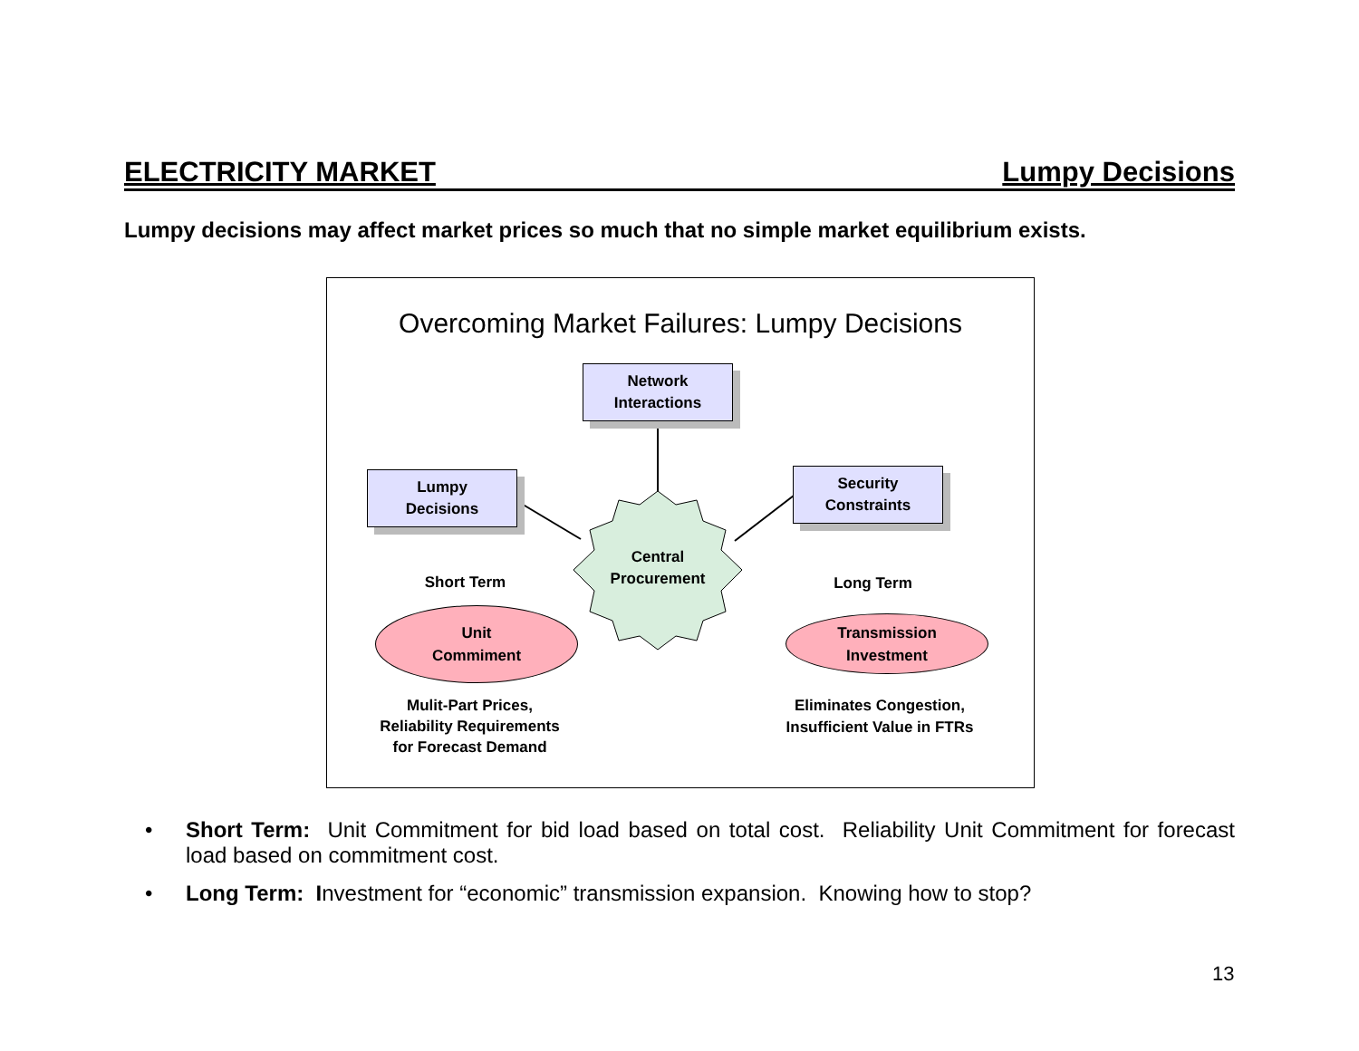ELECTRICITY MARKET Lumpy Decisions
Lumpy decisions may affect market prices so much that no simple market equilibrium exists.
Overcoming Market Failures: Lumpy Decisions
Network
Interactions
Lumpy
Decisions
Security
Constraints
Central
Procurement
Short Term Long Term
Unit
Commiment
Transmission
Investment
Mulit-Part Prices,
Reliability Requirements
for Forecast Demand
Eliminates Congestion,
Insufficient Value in FTRs
• Short Term: Unit Commitment for bid load based on total cost. Reliability Unit Commitment for forecast load based on commitment cost.
• Long Term: Investment for “economic” transmission expansion. Knowing how to stop?
13